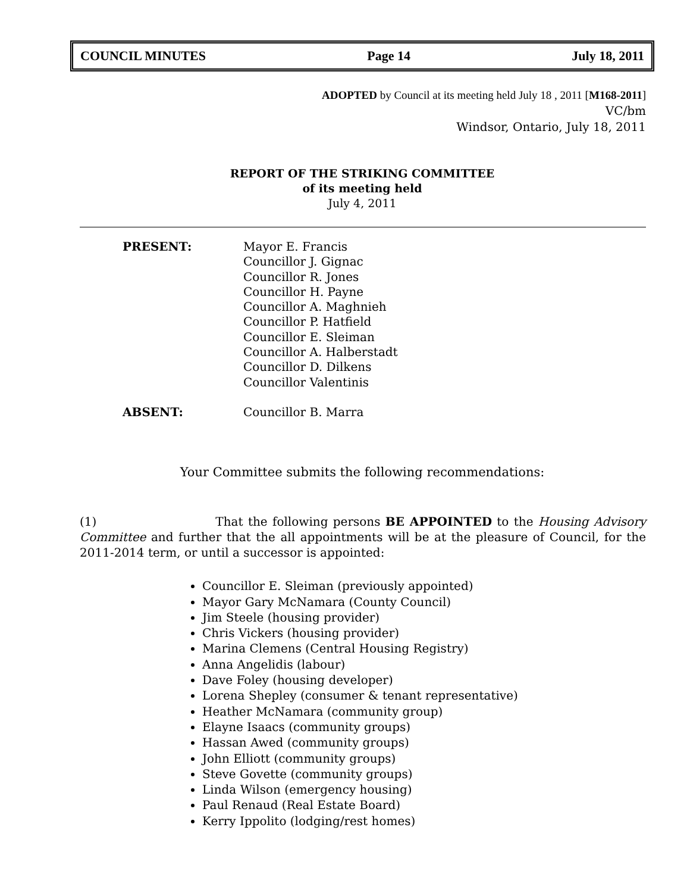COUNCIL MINUTES Page 14 July 18, 2011
ADOPTED by Council at its meeting held July 18 , 2011 [M168-2011]
VC/bm
Windsor, Ontario, July 18, 2011
REPORT OF THE STRIKING COMMITTEE
of its meeting held
July 4, 2011
PRESENT: Mayor E. Francis
Councillor J. Gignac
Councillor R. Jones
Councillor H. Payne
Councillor A. Maghnieh
Councillor P. Hatfield
Councillor E. Sleiman
Councillor A. Halberstadt
Councillor D. Dilkens
Councillor Valentinis
ABSENT: Councillor B. Marra
Your Committee submits the following recommendations:
(1) That the following persons BE APPOINTED to the Housing Advisory Committee and further that the all appointments will be at the pleasure of Council, for the 2011-2014 term, or until a successor is appointed:
Councillor E. Sleiman (previously appointed)
Mayor Gary McNamara (County Council)
Jim Steele (housing provider)
Chris Vickers (housing provider)
Marina Clemens (Central Housing Registry)
Anna Angelidis (labour)
Dave Foley (housing developer)
Lorena Shepley (consumer & tenant representative)
Heather McNamara (community group)
Elayne Isaacs (community groups)
Hassan Awed (community groups)
John Elliott (community groups)
Steve Govette (community groups)
Linda Wilson (emergency housing)
Paul Renaud (Real Estate Board)
Kerry Ippolito (lodging/rest homes)